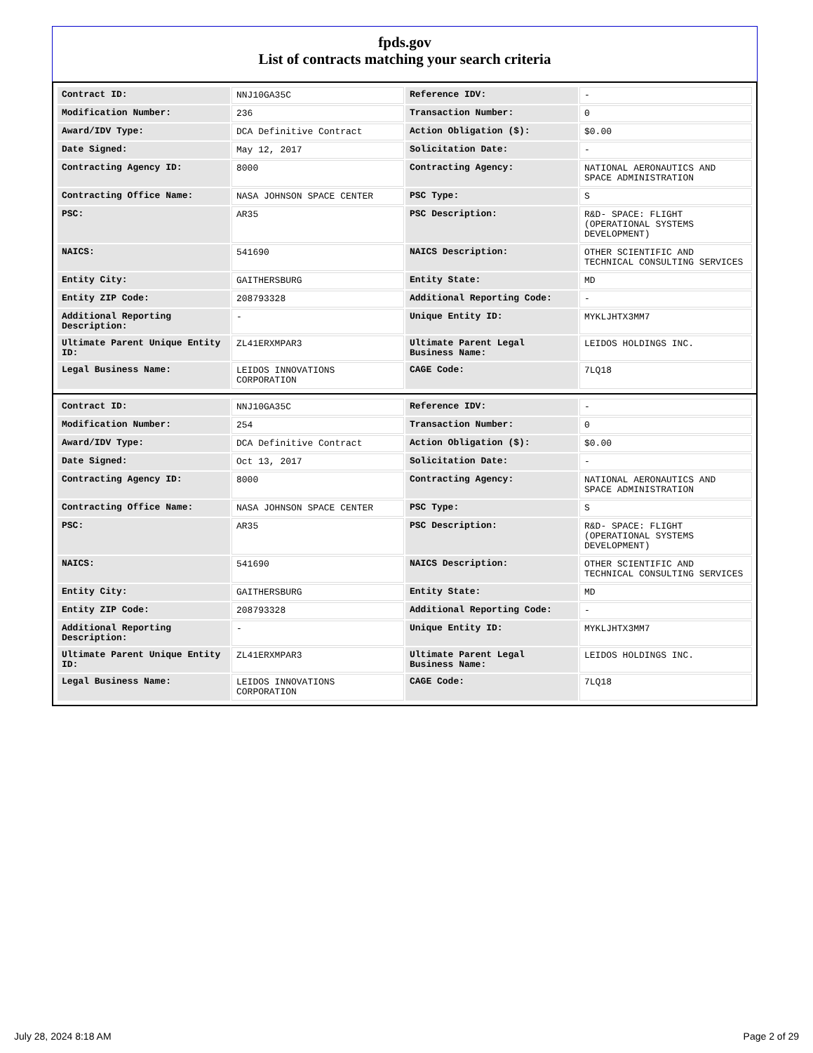fpds.gov
List of contracts matching your search criteria
| Contract ID: | NNJ10GA35C | Reference IDV: | - |
| Modification Number: | 236 | Transaction Number: | 0 |
| Award/IDV Type: | DCA Definitive Contract | Action Obligation ($): | $0.00 |
| Date Signed: | May 12, 2017 | Solicitation Date: | - |
| Contracting Agency ID: | 8000 | Contracting Agency: | NATIONAL AERONAUTICS AND SPACE ADMINISTRATION |
| Contracting Office Name: | NASA JOHNSON SPACE CENTER | PSC Type: | S |
| PSC: | AR35 | PSC Description: | R&D- SPACE: FLIGHT (OPERATIONAL SYSTEMS DEVELOPMENT) |
| NAICS: | 541690 | NAICS Description: | OTHER SCIENTIFIC AND TECHNICAL CONSULTING SERVICES |
| Entity City: | GAITHERSBURG | Entity State: | MD |
| Entity ZIP Code: | 208793328 | Additional Reporting Code: | - |
| Additional Reporting Description: | - | Unique Entity ID: | MYKLJHTX3MM7 |
| Ultimate Parent Unique Entity ID: | ZL41ERXMPAR3 | Ultimate Parent Legal Business Name: | LEIDOS HOLDINGS INC. |
| Legal Business Name: | LEIDOS INNOVATIONS CORPORATION | CAGE Code: | 7LQ18 |
| Contract ID: | NNJ10GA35C | Reference IDV: | - |
| Modification Number: | 254 | Transaction Number: | 0 |
| Award/IDV Type: | DCA Definitive Contract | Action Obligation ($): | $0.00 |
| Date Signed: | Oct 13, 2017 | Solicitation Date: | - |
| Contracting Agency ID: | 8000 | Contracting Agency: | NATIONAL AERONAUTICS AND SPACE ADMINISTRATION |
| Contracting Office Name: | NASA JOHNSON SPACE CENTER | PSC Type: | S |
| PSC: | AR35 | PSC Description: | R&D- SPACE: FLIGHT (OPERATIONAL SYSTEMS DEVELOPMENT) |
| NAICS: | 541690 | NAICS Description: | OTHER SCIENTIFIC AND TECHNICAL CONSULTING SERVICES |
| Entity City: | GAITHERSBURG | Entity State: | MD |
| Entity ZIP Code: | 208793328 | Additional Reporting Code: | - |
| Additional Reporting Description: | - | Unique Entity ID: | MYKLJHTX3MM7 |
| Ultimate Parent Unique Entity ID: | ZL41ERXMPAR3 | Ultimate Parent Legal Business Name: | LEIDOS HOLDINGS INC. |
| Legal Business Name: | LEIDOS INNOVATIONS CORPORATION | CAGE Code: | 7LQ18 |
July 28, 2024 8:18 AM Page 2 of 29